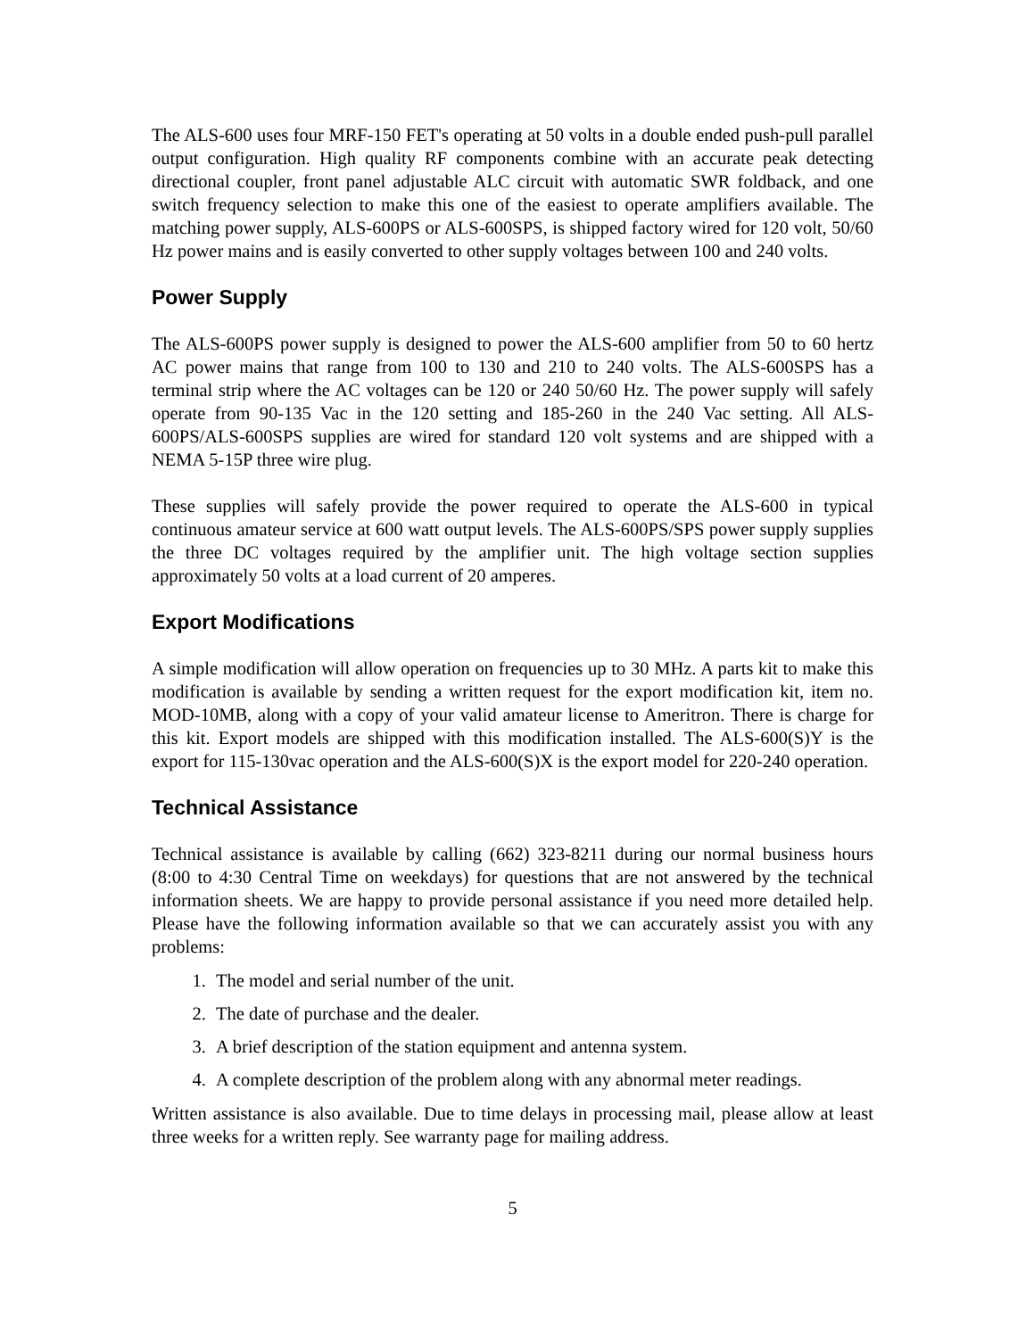The ALS-600 uses four MRF-150 FET's operating at 50 volts in a double ended push-pull parallel output configuration. High quality RF components combine with an accurate peak detecting directional coupler, front panel adjustable ALC circuit with automatic SWR foldback, and one switch frequency selection to make this one of the easiest to operate amplifiers available. The matching power supply, ALS-600PS or ALS-600SPS, is shipped factory wired for 120 volt, 50/60 Hz power mains and is easily converted to other supply voltages between 100 and 240 volts.
Power Supply
The ALS-600PS power supply is designed to power the ALS-600 amplifier from 50 to 60 hertz AC power mains that range from 100 to 130 and 210 to 240 volts. The ALS-600SPS has a terminal strip where the AC voltages can be 120 or 240 50/60 Hz. The power supply will safely operate from 90-135 Vac in the 120 setting and 185-260 in the 240 Vac setting. All ALS-600PS/ALS-600SPS supplies are wired for standard 120 volt systems and are shipped with a NEMA 5-15P three wire plug.
These supplies will safely provide the power required to operate the ALS-600 in typical continuous amateur service at 600 watt output levels. The ALS-600PS/SPS power supply supplies the three DC voltages required by the amplifier unit. The high voltage section supplies approximately 50 volts at a load current of 20 amperes.
Export Modifications
A simple modification will allow operation on frequencies up to 30 MHz. A parts kit to make this modification is available by sending a written request for the export modification kit, item no. MOD-10MB, along with a copy of your valid amateur license to Ameritron. There is charge for this kit. Export models are shipped with this modification installed. The ALS-600(S)Y is the export for 115-130vac operation and the ALS-600(S)X is the export model for 220-240 operation.
Technical Assistance
Technical assistance is available by calling (662) 323-8211 during our normal business hours (8:00 to 4:30 Central Time on weekdays) for questions that are not answered by the technical information sheets. We are happy to provide personal assistance if you need more detailed help. Please have the following information available so that we can accurately assist you with any problems:
1. The model and serial number of the unit.
2. The date of purchase and the dealer.
3. A brief description of the station equipment and antenna system.
4. A complete description of the problem along with any abnormal meter readings.
Written assistance is also available. Due to time delays in processing mail, please allow at least three weeks for a written reply. See warranty page for mailing address.
5